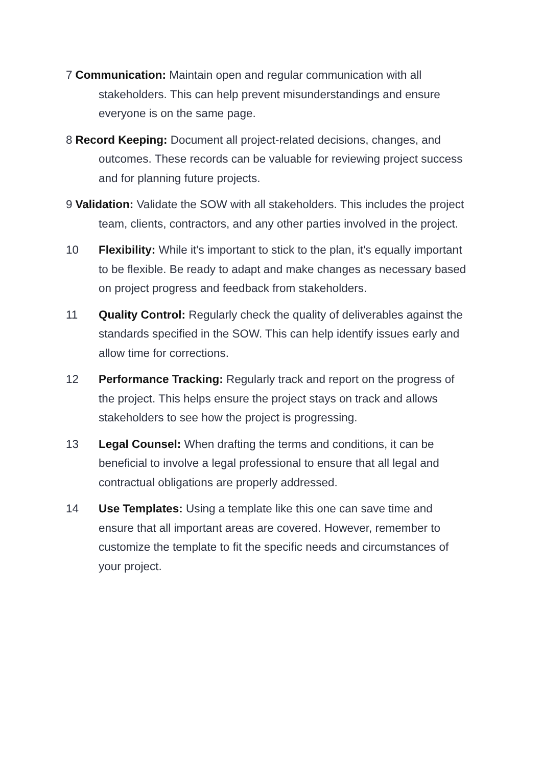7 Communication: Maintain open and regular communication with all stakeholders. This can help prevent misunderstandings and ensure everyone is on the same page.
8 Record Keeping: Document all project-related decisions, changes, and outcomes. These records can be valuable for reviewing project success and for planning future projects.
9 Validation: Validate the SOW with all stakeholders. This includes the project team, clients, contractors, and any other parties involved in the project.
10 Flexibility: While it's important to stick to the plan, it's equally important to be flexible. Be ready to adapt and make changes as necessary based on project progress and feedback from stakeholders.
11 Quality Control: Regularly check the quality of deliverables against the standards specified in the SOW. This can help identify issues early and allow time for corrections.
12 Performance Tracking: Regularly track and report on the progress of the project. This helps ensure the project stays on track and allows stakeholders to see how the project is progressing.
13 Legal Counsel: When drafting the terms and conditions, it can be beneficial to involve a legal professional to ensure that all legal and contractual obligations are properly addressed.
14 Use Templates: Using a template like this one can save time and ensure that all important areas are covered. However, remember to customize the template to fit the specific needs and circumstances of your project.